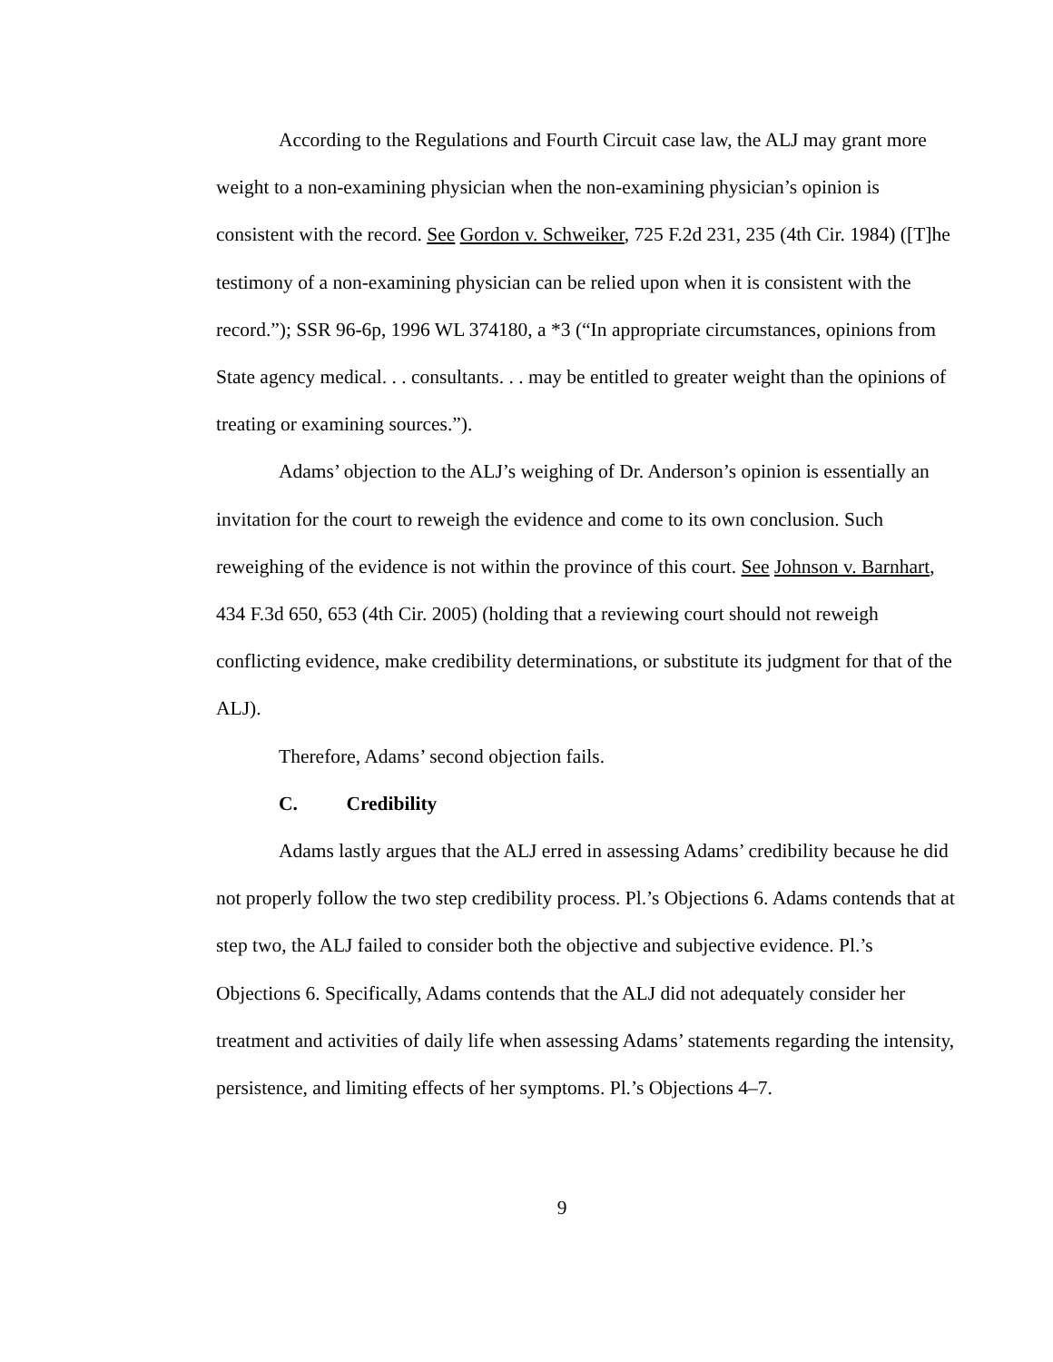According to the Regulations and Fourth Circuit case law, the ALJ may grant more weight to a non-examining physician when the non-examining physician’s opinion is consistent with the record. See Gordon v. Schweiker, 725 F.2d 231, 235 (4th Cir. 1984) ([T]he testimony of a non-examining physician can be relied upon when it is consistent with the record.”); SSR 96-6p, 1996 WL 374180, a *3 (“In appropriate circumstances, opinions from State agency medical. . . consultants. . . may be entitled to greater weight than the opinions of treating or examining sources.”).
Adams’ objection to the ALJ’s weighing of Dr. Anderson’s opinion is essentially an invitation for the court to reweigh the evidence and come to its own conclusion. Such reweighing of the evidence is not within the province of this court. See Johnson v. Barnhart, 434 F.3d 650, 653 (4th Cir. 2005) (holding that a reviewing court should not reweigh conflicting evidence, make credibility determinations, or substitute its judgment for that of the ALJ).
Therefore, Adams’ second objection fails.
C. Credibility
Adams lastly argues that the ALJ erred in assessing Adams’ credibility because he did not properly follow the two step credibility process. Pl.’s Objections 6. Adams contends that at step two, the ALJ failed to consider both the objective and subjective evidence. Pl.’s Objections 6. Specifically, Adams contends that the ALJ did not adequately consider her treatment and activities of daily life when assessing Adams’ statements regarding the intensity, persistence, and limiting effects of her symptoms. Pl.’s Objections 4–7.
9